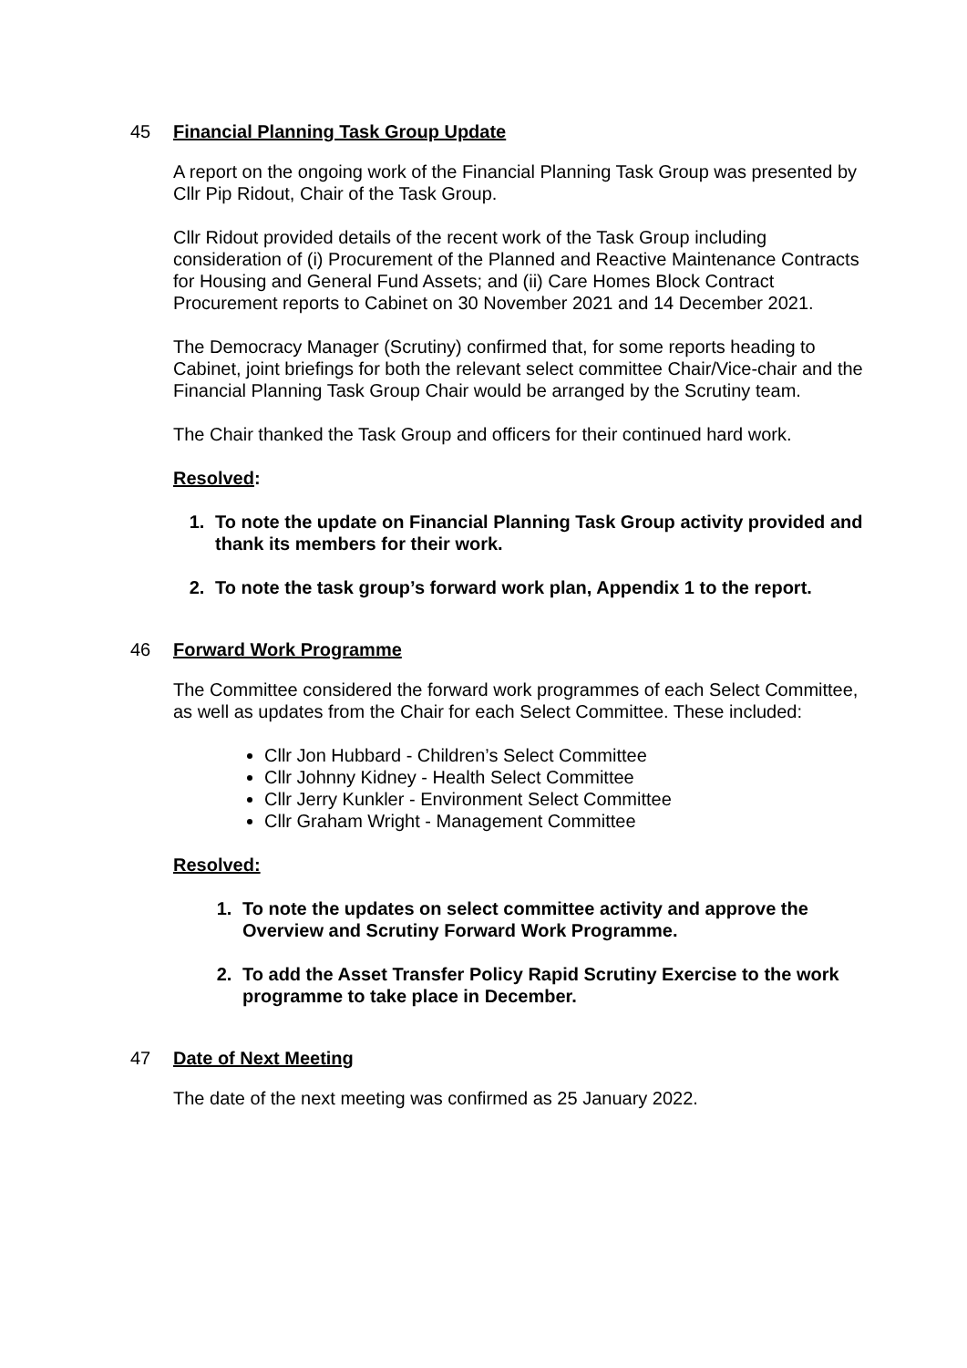45 Financial Planning Task Group Update
A report on the ongoing work of the Financial Planning Task Group was presented by Cllr Pip Ridout, Chair of the Task Group.
Cllr Ridout provided details of the recent work of the Task Group including consideration of (i) Procurement of the Planned and Reactive Maintenance Contracts for Housing and General Fund Assets; and (ii) Care Homes Block Contract Procurement reports to Cabinet on 30 November 2021 and 14 December 2021.
The Democracy Manager (Scrutiny) confirmed that, for some reports heading to Cabinet, joint briefings for both the relevant select committee Chair/Vice-chair and the Financial Planning Task Group Chair would be arranged by the Scrutiny team.
The Chair thanked the Task Group and officers for their continued hard work.
Resolved:
1. To note the update on Financial Planning Task Group activity provided and thank its members for their work.
2. To note the task group’s forward work plan, Appendix 1 to the report.
46 Forward Work Programme
The Committee considered the forward work programmes of each Select Committee, as well as updates from the Chair for each Select Committee. These included:
Cllr Jon Hubbard - Children’s Select Committee
Cllr Johnny Kidney - Health Select Committee
Cllr Jerry Kunkler - Environment Select Committee
Cllr Graham Wright - Management Committee
Resolved:
1. To note the updates on select committee activity and approve the Overview and Scrutiny Forward Work Programme.
2. To add the Asset Transfer Policy Rapid Scrutiny Exercise to the work programme to take place in December.
47 Date of Next Meeting
The date of the next meeting was confirmed as 25 January 2022.